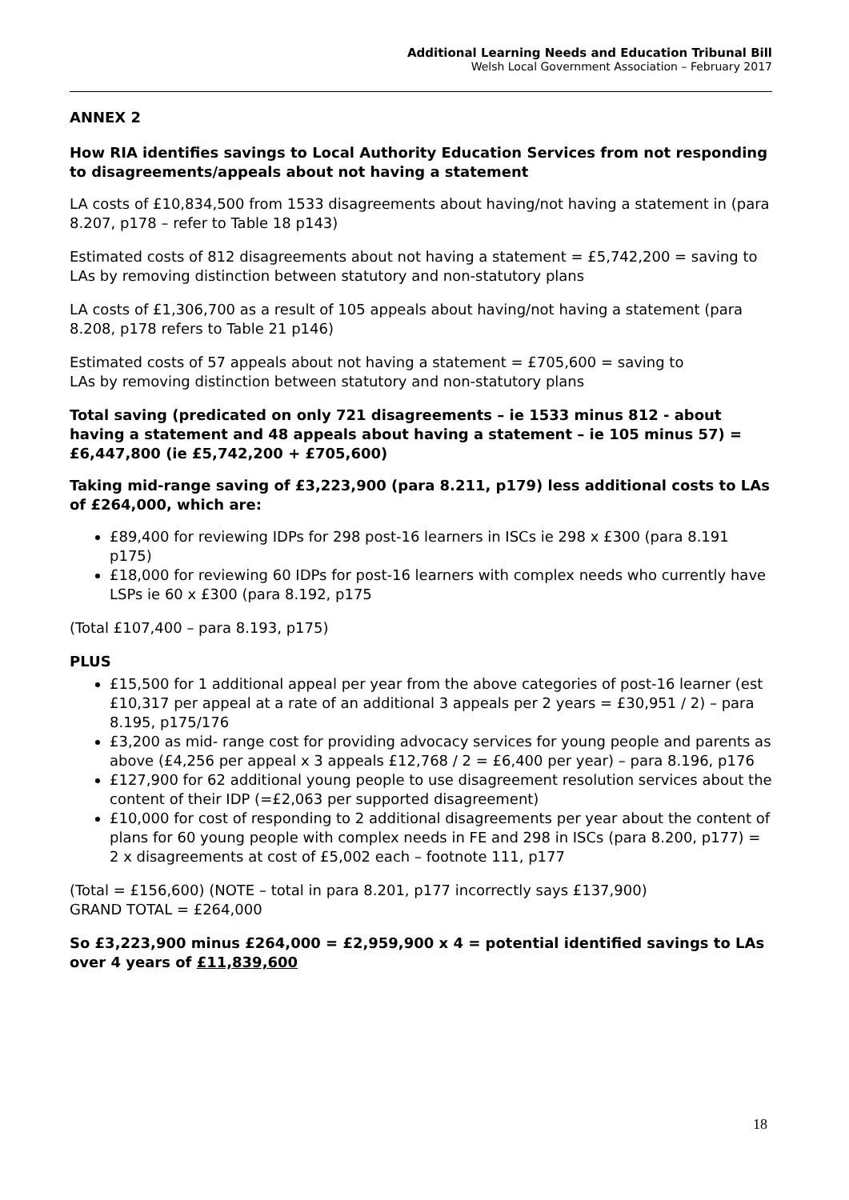Additional Learning Needs and Education Tribunal Bill
Welsh Local Government Association – February 2017
ANNEX 2
How RIA identifies savings to Local Authority Education Services from not responding to disagreements/appeals about not having a statement
LA costs of £10,834,500 from 1533 disagreements about having/not having a statement in (para 8.207, p178 – refer to Table 18 p143)
Estimated costs of 812 disagreements about not having a statement = £5,742,200 = saving to LAs by removing distinction between statutory and non-statutory plans
LA costs of £1,306,700 as a result of 105 appeals about having/not having a statement (para 8.208, p178 refers to Table 21 p146)
Estimated costs of 57 appeals about not having a statement = £705,600 = saving to
LAs by removing distinction between statutory and non-statutory plans
Total saving (predicated on only 721 disagreements – ie 1533 minus 812 - about having a statement and 48 appeals about having a statement – ie 105 minus 57) = £6,447,800 (ie £5,742,200 + £705,600)
Taking mid-range saving of £3,223,900 (para 8.211, p179) less additional costs to LAs of £264,000, which are:
£89,400 for reviewing IDPs for 298 post-16 learners in ISCs ie 298 x £300 (para 8.191 p175)
£18,000 for reviewing 60 IDPs for post-16 learners with complex needs who currently have LSPs ie 60 x £300 (para 8.192, p175
(Total £107,400 – para 8.193, p175)
PLUS
£15,500 for 1 additional appeal per year from the above categories of post-16 learner (est £10,317 per appeal at a rate of an additional 3 appeals per 2 years = £30,951 / 2) – para 8.195, p175/176
£3,200 as mid- range cost for providing advocacy services for young people and parents as above (£4,256 per appeal x 3 appeals £12,768 / 2 = £6,400 per year) – para 8.196, p176
£127,900 for 62 additional young people to use disagreement resolution services about the content of their IDP (=£2,063 per supported disagreement)
£10,000 for cost of responding to 2 additional disagreements per year about the content of plans for 60 young people with complex needs in FE and 298 in ISCs (para 8.200, p177) = 2 x disagreements at cost of £5,002 each – footnote 111, p177
(Total = £156,600) (NOTE – total in para 8.201, p177 incorrectly says £137,900)
GRAND TOTAL = £264,000
So £3,223,900 minus £264,000 = £2,959,900 x 4 = potential identified savings to LAs over 4 years of £11,839,600
18